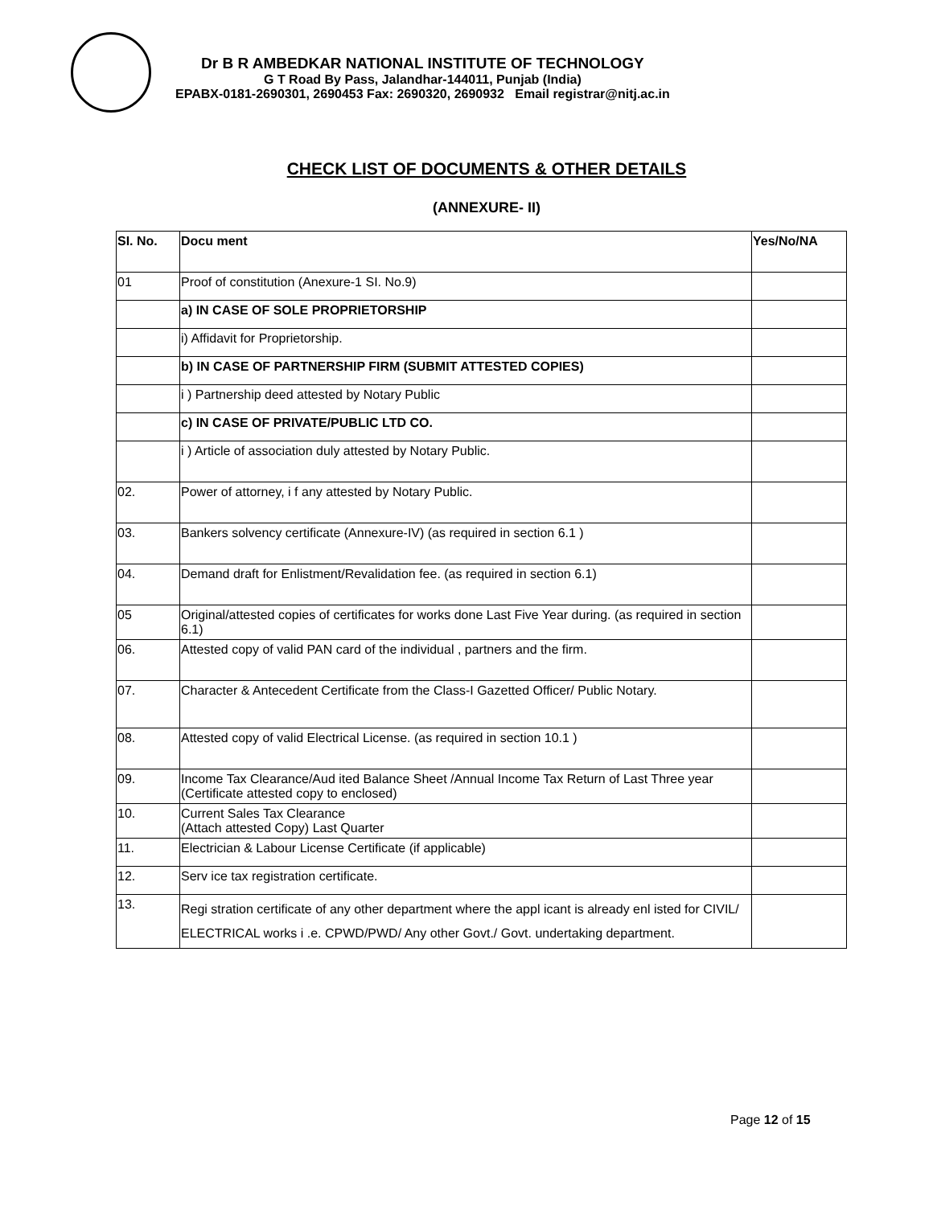Dr B R AMBEDKAR NATIONAL INSTITUTE OF TECHNOLOGY
G T Road By Pass, Jalandhar-144011, Punjab (India)
EPABX-0181-2690301, 2690453 Fax: 2690320, 2690932 Email registrar@nitj.ac.in
CHECK LIST OF DOCUMENTS & OTHER DETAILS
(ANNEXURE- II)
| SI. No. | Docu ment | Yes/No/NA |
| --- | --- | --- |
| 01 | Proof of constitution (Anexure-1 SI. No.9) | |
| | a) IN CASE OF SOLE PROPRIETORSHIP | |
| | i) Affidavit for Proprietorship. | |
| | b) IN CASE OF PARTNERSHIP FIRM (SUBMIT ATTESTED COPIES) | |
| | i ) Partnership deed attested by Notary Public | |
| | c) IN CASE OF PRIVATE/PUBLIC LTD CO. | |
| | i ) Article of association duly attested by Notary Public. | |
| 02. | Power of attorney, i f any attested by Notary Public. | |
| 03. | Bankers solvency certificate (Annexure-IV) (as required in section 6.1 ) | |
| 04. | Demand draft for Enlistment/Revalidation fee. (as required in section 6.1) | |
| 05 | Original/attested copies of certificates for works done Last Five Year during. (as required in section 6.1) | |
| 06. | Attested copy of valid PAN card of the individual , partners and the firm. | |
| 07. | Character & Antecedent Certificate from the Class-I Gazetted Officer/ Public Notary. | |
| 08. | Attested copy of valid Electrical License. (as required in section 10.1 ) | |
| 09. | Income Tax Clearance/Aud ited Balance Sheet /Annual Income Tax Return of Last Three year (Certificate attested copy to enclosed) | |
| 10. | Current Sales Tax Clearance (Attach attested Copy) Last Quarter | |
| 11. | Electrician & Labour License Certificate (if applicable) | |
| 12. | Serv ice tax registration certificate. | |
| 13. | Regi stration certificate of any other department where the appl icant is already enl isted for CIVIL/ ELECTRICAL works i .e. CPWD/PWD/ Any other Govt./ Govt. undertaking department. | |
Page 12 of 15